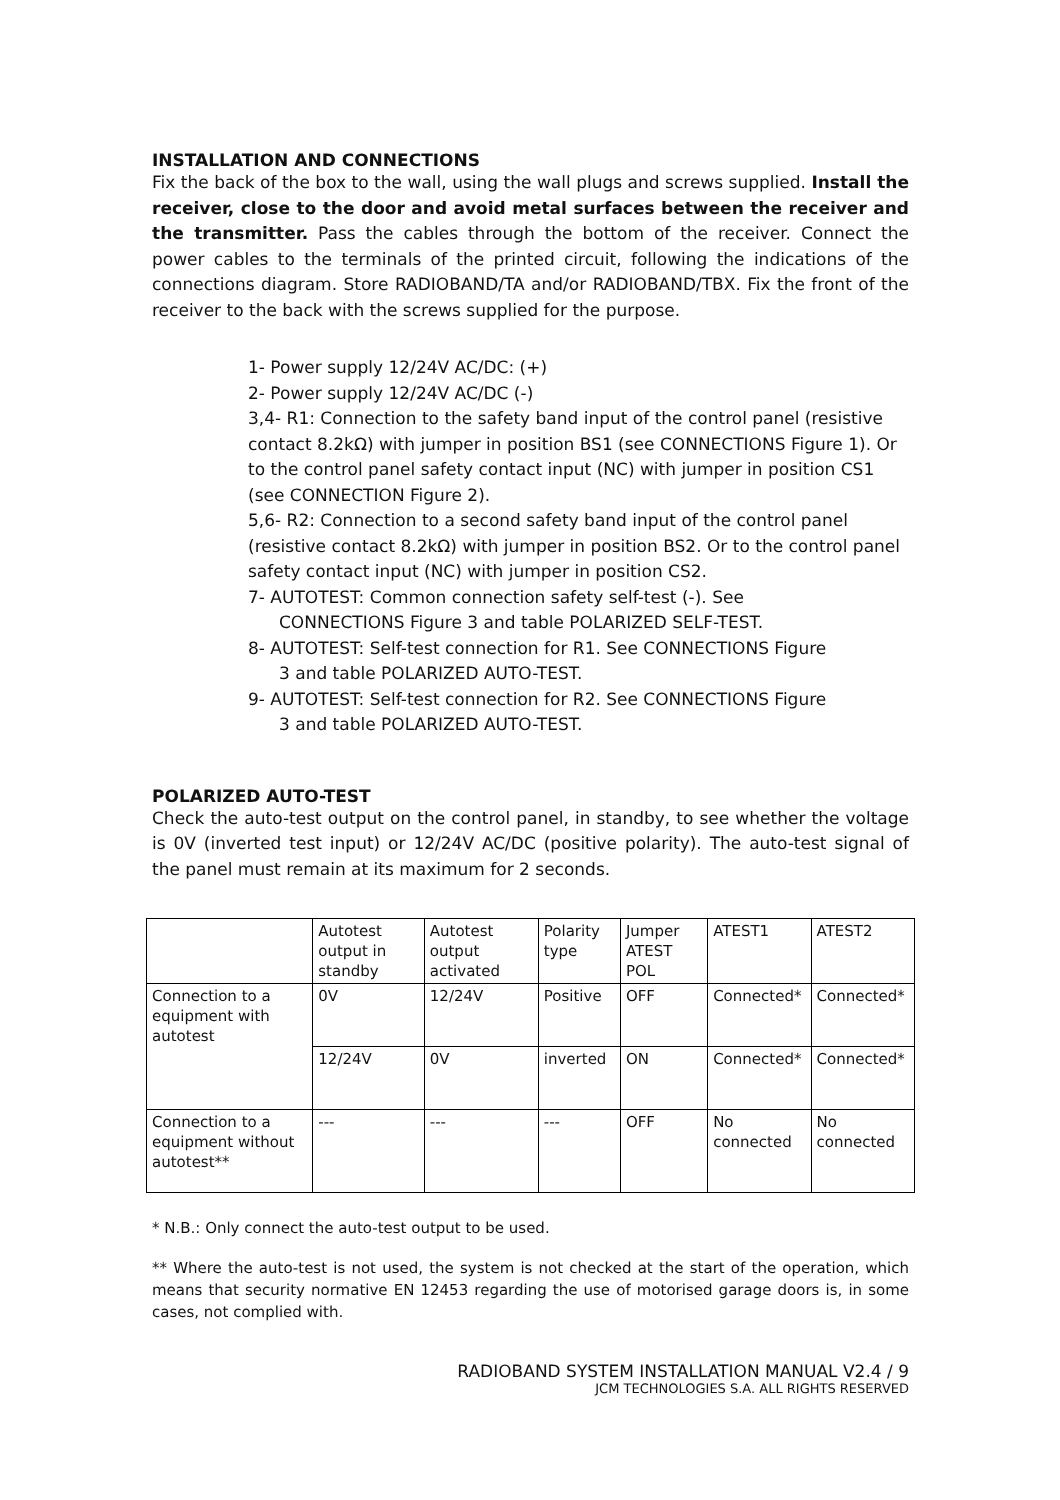INSTALLATION AND CONNECTIONS
Fix the back of the box to the wall, using the wall plugs and screws supplied. Install the receiver, close to the door and avoid metal surfaces between the receiver and the transmitter. Pass the cables through the bottom of the receiver. Connect the power cables to the terminals of the printed circuit, following the indications of the connections diagram. Store RADIOBAND/TA and/or RADIOBAND/TBX. Fix the front of the receiver to the back with the screws supplied for the purpose.
1- Power supply 12/24V AC/DC: (+)
2- Power supply 12/24V AC/DC (-)
3,4- R1: Connection to the safety band input of the control panel (resistive contact 8.2kΩ) with jumper in position BS1 (see CONNECTIONS Figure 1). Or to the control panel safety contact input (NC) with jumper in position CS1 (see CONNECTION Figure 2).
5,6- R2: Connection to a second safety band input of the control panel (resistive contact 8.2kΩ) with jumper in position BS2. Or to the control panel safety contact input (NC) with jumper in position CS2.
7- AUTOTEST: Common connection safety self-test (-). See
CONNECTIONS Figure 3 and table POLARIZED SELF-TEST.
8- AUTOTEST: Self-test connection for R1. See CONNECTIONS Figure
3 and table POLARIZED AUTO-TEST.
9- AUTOTEST: Self-test connection for R2. See CONNECTIONS Figure
3 and table POLARIZED AUTO-TEST.
POLARIZED AUTO-TEST
Check the auto-test output on the control panel, in standby, to see whether the voltage is 0V (inverted test input) or 12/24V AC/DC (positive polarity). The auto-test signal of the panel must remain at its maximum for 2 seconds.
| | Autotest output in standby | Autotest output activated | Polarity type | Jumper ATEST POL | ATEST1 | ATEST2 |
| Connection to a equipment with autotest | 0V | 12/24V | Positive | OFF | Connected* | Connected* |
| | 12/24V | 0V | inverted | ON | Connected* | Connected* |
| Connection to a equipment without autotest** | --- | --- | --- | OFF | No connected | No connected |
* N.B.: Only connect the auto-test output to be used.
** Where the auto-test is not used, the system is not checked at the start of the operation, which means that security normative EN 12453 regarding the use of motorised garage doors is, in some cases, not complied with.
RADIOBAND SYSTEM INSTALLATION MANUAL V2.4 / 9
JCM TECHNOLOGIES S.A. ALL RIGHTS RESERVED